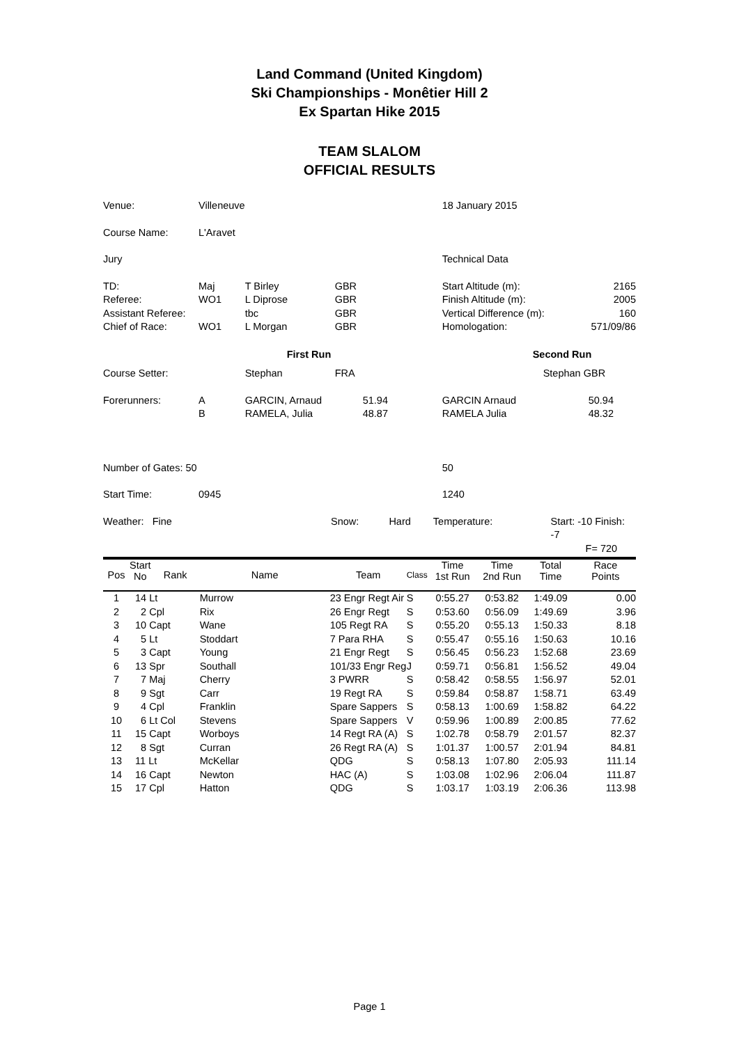Land Command (United Kingdom)
Ski Championships - Monêtier Hill 2
Ex Spartan Hike 2015
TEAM SLALOM
OFFICIAL RESULTS
| Venue: | Villeneuve | | | 18 January 2015 | | |
| Course Name: | L'Aravet | | | | | |
| Jury | | | | Technical Data | | |
| TD: Referee: Assistant Referee: Chief of Race: | Maj WO1 WO1 | T Birley L Diprose tbc L Morgan | GBR GBR GBR GBR | Start Altitude (m): Finish Altitude (m): Vertical Difference (m): Homologation: | | 2165 2005 160 571/09/86 |
| | | First Run | | | Second Run | |
| Course Setter: | | Stephan | FRA | | Stephan GBR | |
| Forerunners: | A B | GARCIN, Arnaud RAMELA, Julia | 51.94 48.87 | GARCIN Arnaud RAMELA Julia | | 50.94 48.32 |
| Number of Gates: 50 | | | | 50 | | |
| Start Time: | 0945 | | | 1240 | | |
Weather: Fine Snow: Hard Temperature: Start: -10 Finish: -7
F= 720
| Pos | Start No | Rank | Name | Team | Class | Time 1st Run | Time 2nd Run | Total Time | Race Points |
| --- | --- | --- | --- | --- | --- | --- | --- | --- | --- |
| 1 | 14 Lt | | Murrow | 23 Engr Regt Air | S | 0:55.27 | 0:53.82 | 1:49.09 | 0.00 |
| 2 | 2 Cpl | | Rix | 26 Engr Regt | S | 0:53.60 | 0:56.09 | 1:49.69 | 3.96 |
| 3 | 10 Capt | | Wane | 105 Regt RA | S | 0:55.20 | 0:55.13 | 1:50.33 | 8.18 |
| 4 | 5 Lt | | Stoddart | 7 Para RHA | S | 0:55.47 | 0:55.16 | 1:50.63 | 10.16 |
| 5 | 3 Capt | | Young | 21 Engr Regt | S | 0:56.45 | 0:56.23 | 1:52.68 | 23.69 |
| 6 | 13 Spr | | Southall | 101/33 Engr Reg | J | 0:59.71 | 0:56.81 | 1:56.52 | 49.04 |
| 7 | 7 Maj | | Cherry | 3 PWRR | S | 0:58.42 | 0:58.55 | 1:56.97 | 52.01 |
| 8 | 9 Sgt | | Carr | 19 Regt RA | S | 0:59.84 | 0:58.87 | 1:58.71 | 63.49 |
| 9 | 4 Cpl | | Franklin | Spare Sappers | S | 0:58.13 | 1:00.69 | 1:58.82 | 64.22 |
| 10 | 6 Lt Col | | Stevens | Spare Sappers | V | 0:59.96 | 1:00.89 | 2:00.85 | 77.62 |
| 11 | 15 Capt | | Worboys | 14 Regt RA (A) | S | 1:02.78 | 0:58.79 | 2:01.57 | 82.37 |
| 12 | 8 Sgt | | Curran | 26 Regt RA (A) | S | 1:01.37 | 1:00.57 | 2:01.94 | 84.81 |
| 13 | 11 Lt | | McKellar | QDG | S | 0:58.13 | 1:07.80 | 2:05.93 | 111.14 |
| 14 | 16 Capt | | Newton | HAC (A) | S | 1:03.08 | 1:02.96 | 2:06.04 | 111.87 |
| 15 | 17 Cpl | | Hatton | QDG | S | 1:03.17 | 1:03.19 | 2:06.36 | 113.98 |
Page 1